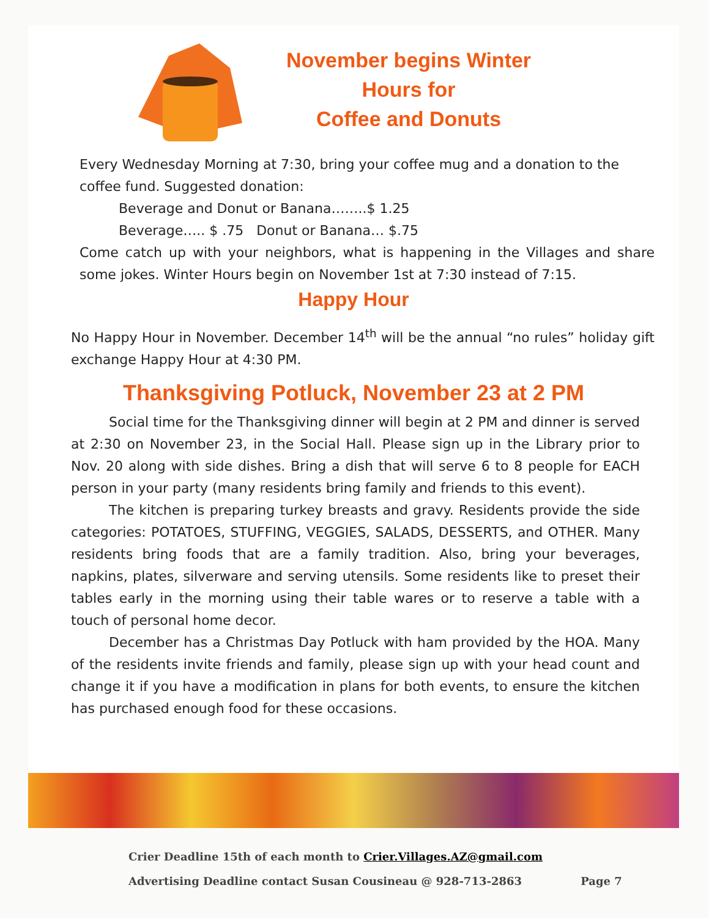November begins Winter
Hours for
Coffee and Donuts
Every Wednesday Morning at 7:30, bring your coffee mug and a donation to the coffee fund. Suggested donation:
Beverage and Donut or Banana……..$ 1.25
Beverage….. $ .75 Donut or Banana… $.75
Come catch up with your neighbors, what is happening in the Villages and share some jokes. Winter Hours begin on November 1st at 7:30 instead of 7:15.
Happy Hour
No Happy Hour in November. December 14<sup>th</sup> will be the annual “no rules” holiday gift exchange Happy Hour at 4:30 PM.
Thanksgiving Potluck, November 23 at 2 PM
Social time for the Thanksgiving dinner will begin at 2 PM and dinner is served at 2:30 on November 23, in the Social Hall. Please sign up in the Library prior to Nov. 20 along with side dishes. Bring a dish that will serve 6 to 8 people for EACH person in your party (many residents bring family and friends to this event).
The kitchen is preparing turkey breasts and gravy. Residents provide the side categories: POTATOES, STUFFING, VEGGIES, SALADS, DESSERTS, and OTHER. Many residents bring foods that are a family tradition. Also, bring your beverages, napkins, plates, silverware and serving utensils. Some residents like to preset their tables early in the morning using their table wares or to reserve a table with a touch of personal home decor.
December has a Christmas Day Potluck with ham provided by the HOA. Many of the residents invite friends and family, please sign up with your head count and change it if you have a modification in plans for both events, to ensure the kitchen has purchased enough food for these occasions.
Crier Deadline 15th of each month to Crier.Villages.AZ@gmail.com
Advertising Deadline contact Susan Cousineau @ 928-713-2863 Page 7